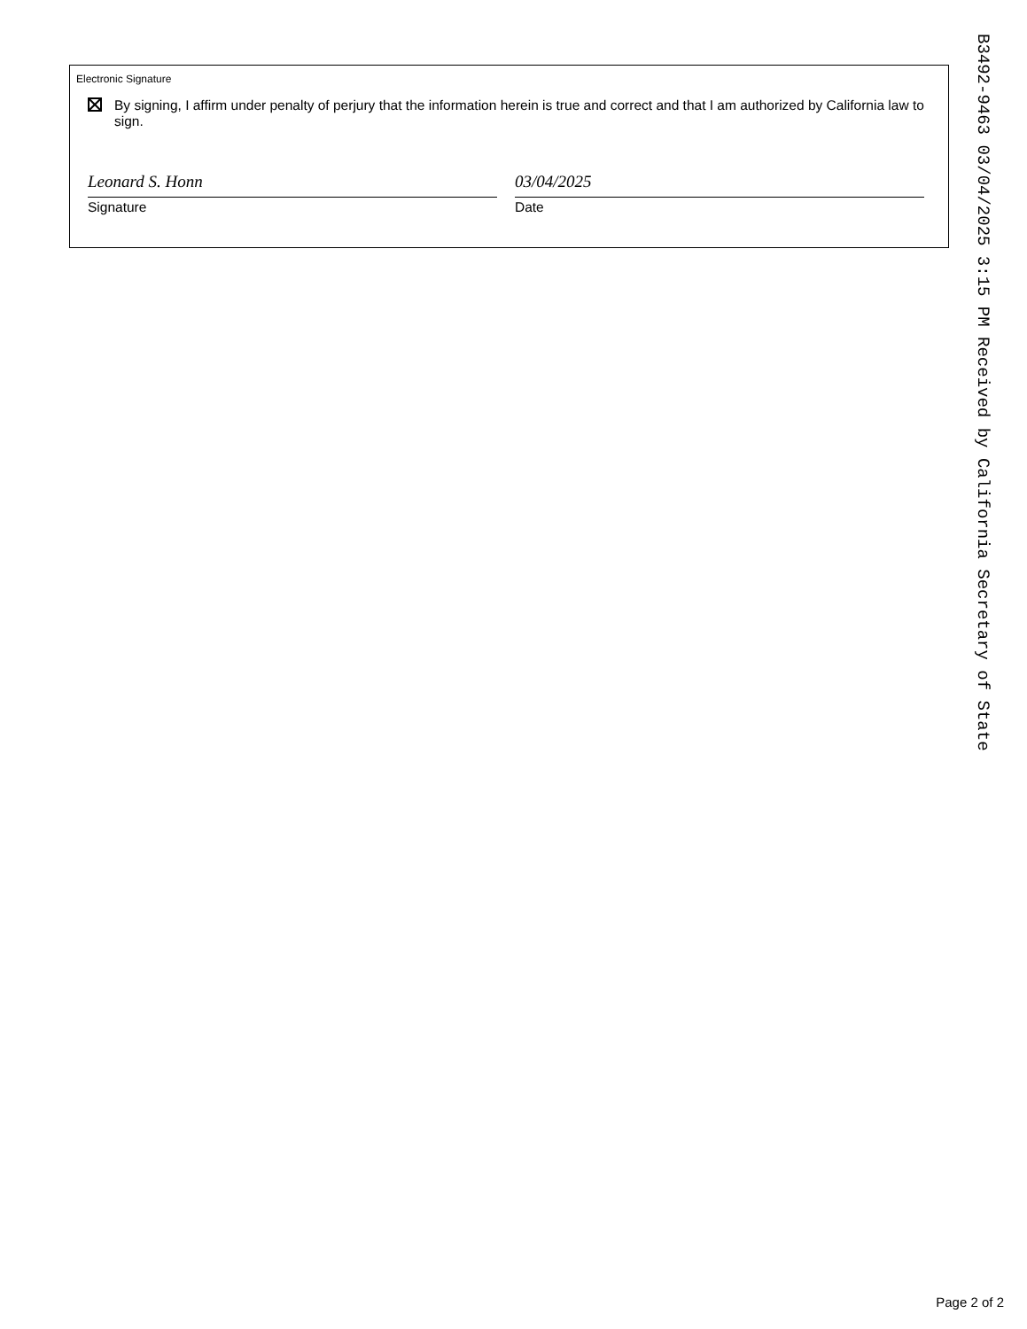Electronic Signature
By signing, I affirm under penalty of perjury that the information herein is true and correct and that I am authorized by California law to sign.
Leonard S. Honn
Signature
03/04/2025
Date
B3492-9463 03/04/2025 3:15 PM Received by California Secretary of State
Page 2 of 2